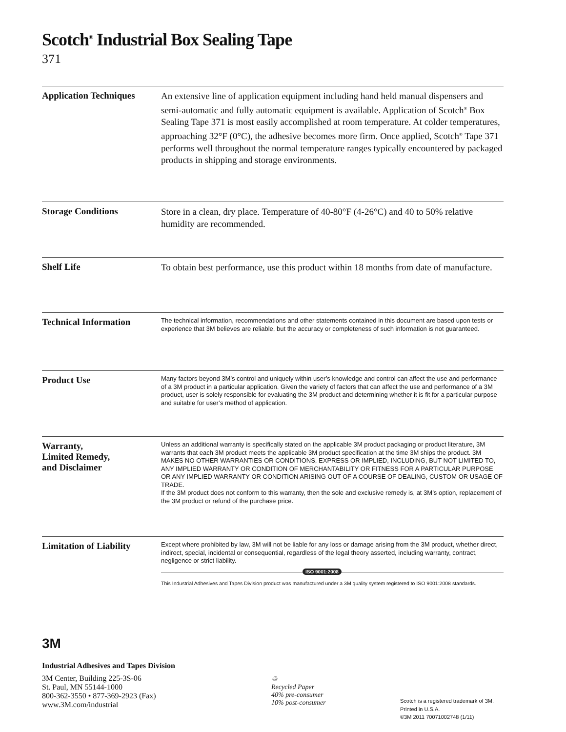Scotch<sup>®</sup> Industrial Box Sealing Tape
371
Application Techniques
An extensive line of application equipment including hand held manual dispensers and semi-automatic and fully automatic equipment is available. Application of Scotch<sup>®</sup> Box Sealing Tape 371 is most easily accomplished at room temperature. At colder temperatures, approaching 32°F (0°C), the adhesive becomes more firm. Once applied, Scotch<sup>®</sup> Tape 371 performs well throughout the normal temperature ranges typically encountered by packaged products in shipping and storage environments.
Storage Conditions
Store in a clean, dry place. Temperature of 40-80°F (4-26°C) and 40 to 50% relative humidity are recommended.
Shelf Life
To obtain best performance, use this product within 18 months from date of manufacture.
Technical Information
The technical information, recommendations and other statements contained in this document are based upon tests or experience that 3M believes are reliable, but the accuracy or completeness of such information is not guaranteed.
Product Use
Many factors beyond 3M’s control and uniquely within user’s knowledge and control can affect the use and performance of a 3M product in a particular application. Given the variety of factors that can affect the use and performance of a 3M product, user is solely responsible for evaluating the 3M product and determining whether it is fit for a particular purpose and suitable for user’s method of application.
Warranty,
Limited Remedy,
and Disclaimer
Unless an additional warranty is specifically stated on the applicable 3M product packaging or product literature, 3M warrants that each 3M product meets the applicable 3M product specification at the time 3M ships the product. 3M MAKES NO OTHER WARRANTIES OR CONDITIONS, EXPRESS OR IMPLIED, INCLUDING, BUT NOT LIMITED TO, ANY IMPLIED WARRANTY OR CONDITION OF MERCHANTABILITY OR FITNESS FOR A PARTICULAR PURPOSE OR ANY IMPLIED WARRANTY OR CONDITION ARISING OUT OF A COURSE OF DEALING, CUSTOM OR USAGE OF TRADE.
If the 3M product does not conform to this warranty, then the sole and exclusive remedy is, at 3M’s option, replacement of the 3M product or refund of the purchase price.
Limitation of Liability
Except where prohibited by law, 3M will not be liable for any loss or damage arising from the 3M product, whether direct, indirect, special, incidental or consequential, regardless of the legal theory asserted, including warranty, contract, negligence or strict liability.
ISO 9001:2008
This Industrial Adhesives and Tapes Division product was manufactured under a 3M quality system registered to ISO 9001:2008 standards.
3M
Industrial Adhesives and Tapes Division
3M Center, Building 225-3S-06
St. Paul, MN 55144-1000
800-362-3550 • 877-369-2923 (Fax)
www.3M.com/industrial
♲
Recycled Paper
40% pre-consumer
10% post-consumer
Scotch is a registered trademark of 3M.
Printed in U.S.A.
©3M 2011 70071002748 (1/11)